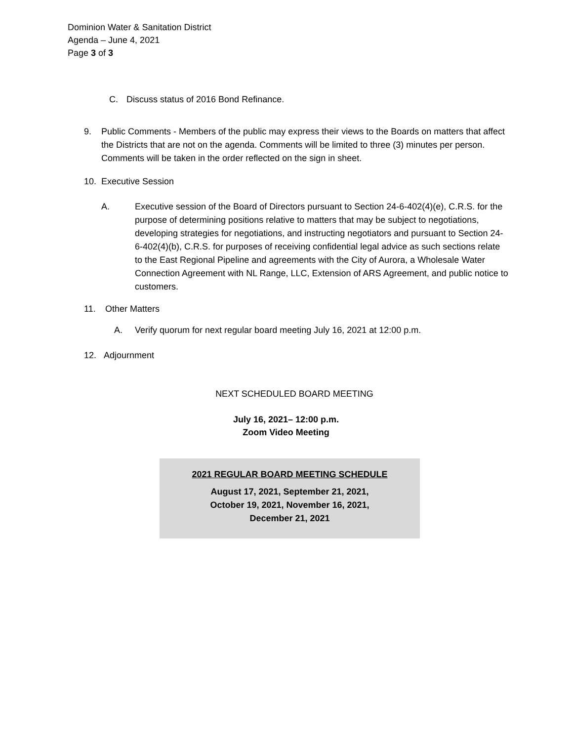Dominion Water & Sanitation District
Agenda – June 4, 2021
Page 3 of 3
C. Discuss status of 2016 Bond Refinance.
9. Public Comments - Members of the public may express their views to the Boards on matters that affect the Districts that are not on the agenda. Comments will be limited to three (3) minutes per person. Comments will be taken in the order reflected on the sign in sheet.
10. Executive Session
A. Executive session of the Board of Directors pursuant to Section 24-6-402(4)(e), C.R.S. for the purpose of determining positions relative to matters that may be subject to negotiations, developing strategies for negotiations, and instructing negotiators and pursuant to Section 24-6-402(4)(b), C.R.S. for purposes of receiving confidential legal advice as such sections relate to the East Regional Pipeline and agreements with the City of Aurora, a Wholesale Water Connection Agreement with NL Range, LLC, Extension of ARS Agreement, and public notice to customers.
11. Other Matters
A. Verify quorum for next regular board meeting July 16, 2021 at 12:00 p.m.
12. Adjournment
NEXT SCHEDULED BOARD MEETING
July 16, 2021– 12:00 p.m.
Zoom Video Meeting
2021 REGULAR BOARD MEETING SCHEDULE
August 17, 2021, September 21, 2021,
October 19, 2021, November 16, 2021,
December 21, 2021